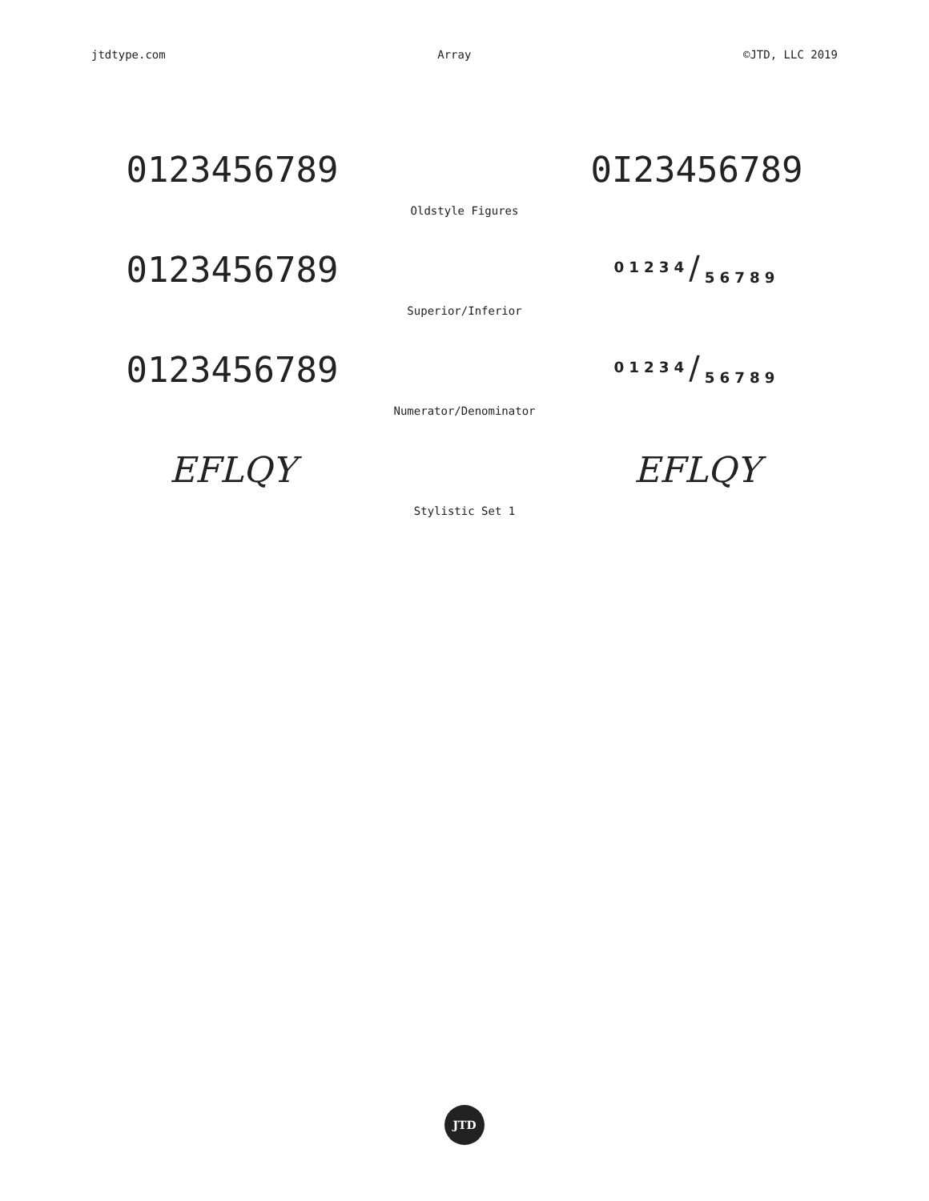jtdtype.com Array ©JTD, LLC 2019
0123456789 0I23456789
Oldstyle Figures
0123456789 <sup>01234</sup>/<sub>56789</sub>
Superior/Inferior
0123456789 <sup>01234</sup>/<sub>56789</sub>
Numerator/Denominator
EFLQY EFLQY
Stylistic Set 1
JTD